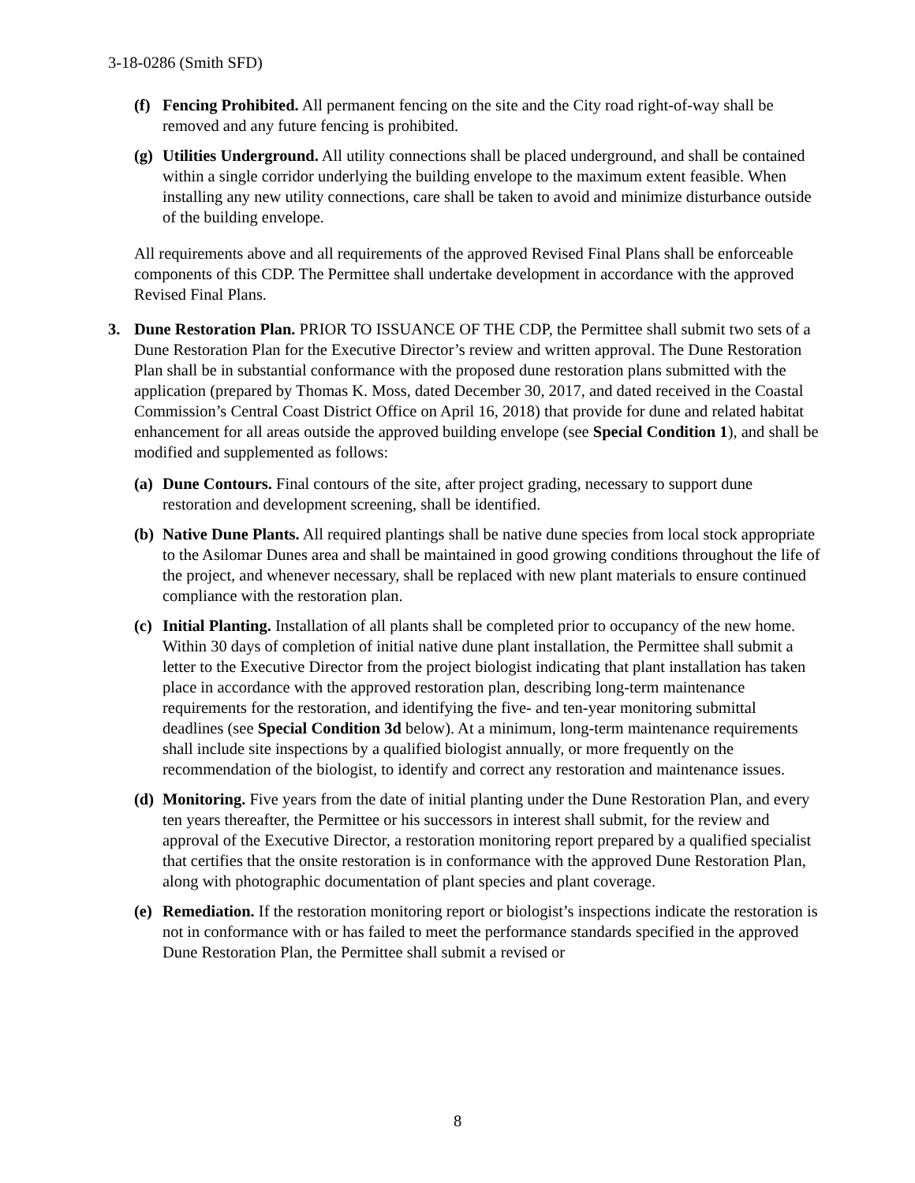3-18-0286 (Smith SFD)
(f)
Fencing Prohibited. All permanent fencing on the site and the City road right-of-way shall be removed and any future fencing is prohibited.
(g)
Utilities Underground. All utility connections shall be placed underground, and shall be contained within a single corridor underlying the building envelope to the maximum extent feasible. When installing any new utility connections, care shall be taken to avoid and minimize disturbance outside of the building envelope.
All requirements above and all requirements of the approved Revised Final Plans shall be enforceable components of this CDP. The Permittee shall undertake development in accordance with the approved Revised Final Plans.
3. Dune Restoration Plan. PRIOR TO ISSUANCE OF THE CDP, the Permittee shall submit two sets of a Dune Restoration Plan for the Executive Director’s review and written approval. The Dune Restoration Plan shall be in substantial conformance with the proposed dune restoration plans submitted with the application (prepared by Thomas K. Moss, dated December 30, 2017, and dated received in the Coastal Commission’s Central Coast District Office on April 16, 2018) that provide for dune and related habitat enhancement for all areas outside the approved building envelope (see Special Condition 1), and shall be modified and supplemented as follows:
(a)
Dune Contours. Final contours of the site, after project grading, necessary to support dune restoration and development screening, shall be identified.
(b)
Native Dune Plants. All required plantings shall be native dune species from local stock appropriate to the Asilomar Dunes area and shall be maintained in good growing conditions throughout the life of the project, and whenever necessary, shall be replaced with new plant materials to ensure continued compliance with the restoration plan.
(c)
Initial Planting. Installation of all plants shall be completed prior to occupancy of the new home. Within 30 days of completion of initial native dune plant installation, the Permittee shall submit a letter to the Executive Director from the project biologist indicating that plant installation has taken place in accordance with the approved restoration plan, describing long-term maintenance requirements for the restoration, and identifying the five- and ten-year monitoring submittal deadlines (see Special Condition 3d below). At a minimum, long-term maintenance requirements shall include site inspections by a qualified biologist annually, or more frequently on the recommendation of the biologist, to identify and correct any restoration and maintenance issues.
(d)
Monitoring. Five years from the date of initial planting under the Dune Restoration Plan, and every ten years thereafter, the Permittee or his successors in interest shall submit, for the review and approval of the Executive Director, a restoration monitoring report prepared by a qualified specialist that certifies that the onsite restoration is in conformance with the approved Dune Restoration Plan, along with photographic documentation of plant species and plant coverage.
(e)
Remediation. If the restoration monitoring report or biologist’s inspections indicate the restoration is not in conformance with or has failed to meet the performance standards specified in the approved Dune Restoration Plan, the Permittee shall submit a revised or
8